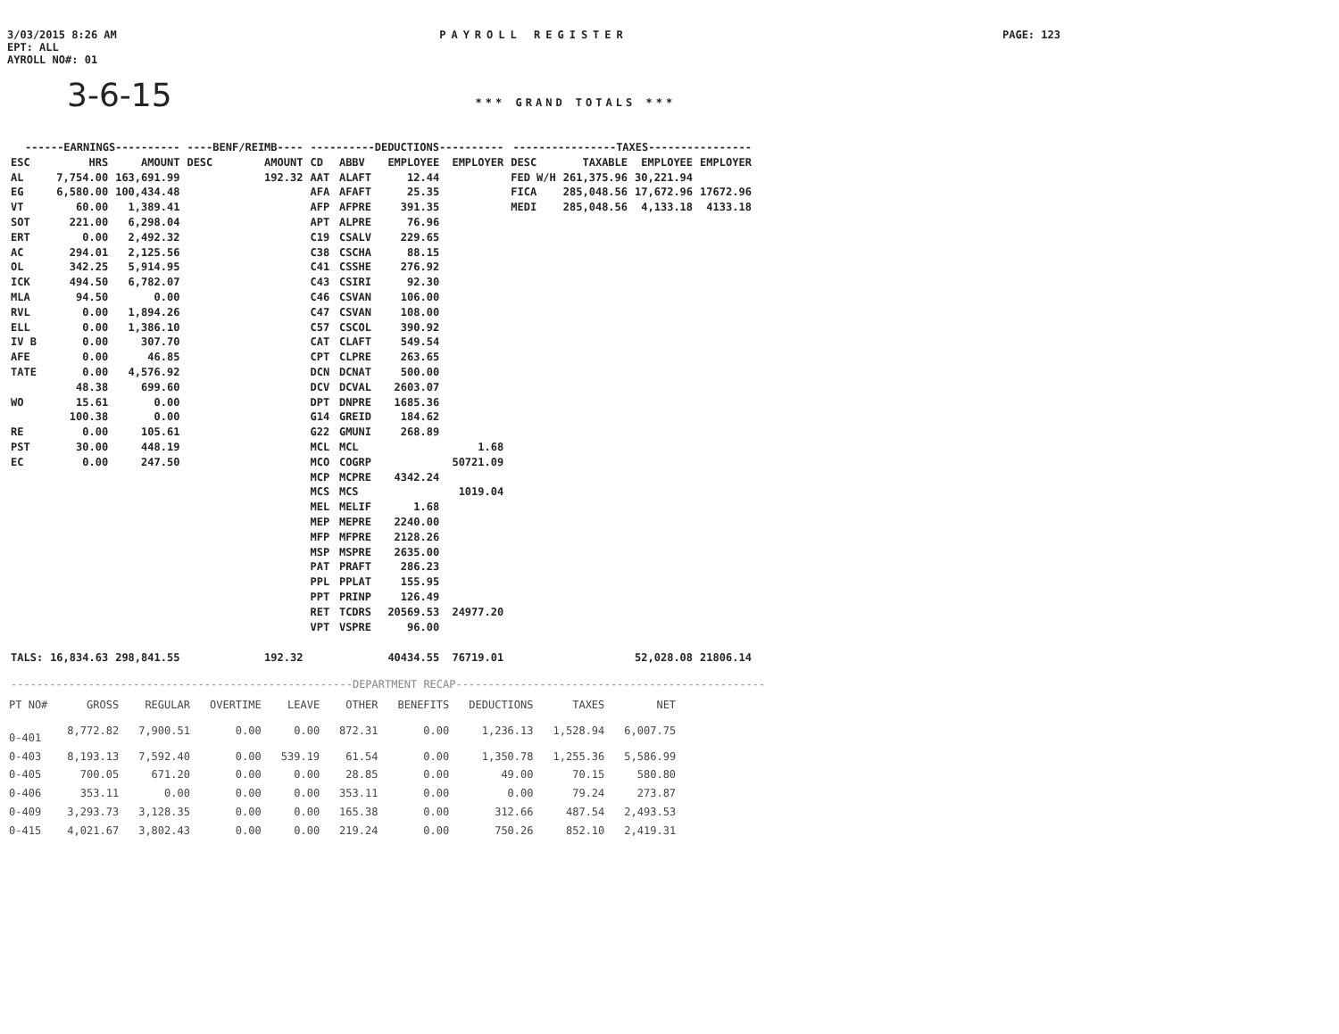3/03/2015 8:26 AM
EPT: ALL
AYROLL NO#: 01
PAYROLL REGISTER PAGE: 123
3-6-15 *** GRAND TOTALS ***
| ------EARNINGS---------- | | | ----BENF/REIMB---- | | ----------DEDUCTIONS---------- | | | | ----------------TAXES---------------- | | | |
| --- | --- | --- | --- | --- | --- | --- | --- | --- | --- | --- | --- | --- |
| ESC | HRS | AMOUNT | DESC | AMOUNT | CD | ABBV | EMPLOYEE | EMPLOYER | DESC | TAXABLE | EMPLOYEE | EMPLOYER |
| AL | 7,754.00 | 163,691.99 | | 192.32 | AAT | ALAFT | 12.44 | | FED W/H | 261,375.96 | 30,221.94 | |
| EG | 6,580.00 | 100,434.48 | | | AFA | AFAFT | 25.35 | | FICA | 285,048.56 | 17,672.96 | 17672.96 |
| VT | 60.00 | 1,389.41 | | | AFP | AFPRE | 391.35 | | MEDI | 285,048.56 | 4,133.18 | 4133.18 |
| SOT | 221.00 | 6,298.04 | | | APT | ALPRE | 76.96 | | | | | |
| ERT | 0.00 | 2,492.32 | | | C19 | CSALV | 229.65 | | | | | |
| AC | 294.01 | 2,125.56 | | | C38 | CSCHA | 88.15 | | | | | |
| OL | 342.25 | 5,914.95 | | | C41 | CSSHE | 276.92 | | | | | |
| ICK | 494.50 | 6,782.07 | | | C43 | CSIRI | 92.30 | | | | | |
| MLA | 94.50 | 0.00 | | | C46 | CSVAN | 106.00 | | | | | |
| RVL | 0.00 | 1,894.26 | | | C47 | CSVAN | 108.00 | | | | | |
| ELL | 0.00 | 1,386.10 | | | C57 | CSCOL | 390.92 | | | | | |
| IV B | 0.00 | 307.70 | | | CAT | CLAFT | 549.54 | | | | | |
| AFE | 0.00 | 46.85 | | | CPT | CLPRE | 263.65 | | | | | |
| TATE | 0.00 | 4,576.92 | | | DCN | DCNAT | 500.00 | | | | | |
| | 48.38 | 699.60 | | | DCV | DCVAL | 2603.07 | | | | | |
| WO | 15.61 | 0.00 | | | DPT | DNPRE | 1685.36 | | | | | |
| | 100.38 | 0.00 | | | G14 | GREID | 184.62 | | | | | |
| RE | 0.00 | 105.61 | | | G22 | GMUNI | 268.89 | | | | | |
| PST | 30.00 | 448.19 | | | MCL | MCL | | 1.68 | | | | |
| EC | 0.00 | 247.50 | | | MCO | COGRP | | 50721.09 | | | | |
| | | | | | MCP | MCPRE | 4342.24 | | | | | |
| | | | | | MCS | MCS | | 1019.04 | | | | |
| | | | | | MEL | MELIF | 1.68 | | | | | |
| | | | | | MEP | MEPRE | 2240.00 | | | | | |
| | | | | | MFP | MFPRE | 2128.26 | | | | | |
| | | | | | MSP | MSPRE | 2635.00 | | | | | |
| | | | | | PAT | PRAFT | 286.23 | | | | | |
| | | | | | PPL | PPLAT | 155.95 | | | | | |
| | | | | | PPT | PRINP | 126.49 | | | | | |
| | | | | | RET | TCDRS | 20569.53 | 24977.20 | | | | |
| | | | | | VPT | VSPRE | 96.00 | | | | | |
| TALS: | 16,834.63 | 298,841.55 | | 192.32 | | | 40434.55 | 76719.01 | | | 52,028.08 | 21806.14 |
-----------------------------------------------------DEPARTMENT RECAP------------------------------------------------
| PT NO# | GROSS | REGULAR | OVERTIME | LEAVE | OTHER | BENEFITS | DEDUCTIONS | TAXES | NET |
| --- | --- | --- | --- | --- | --- | --- | --- | --- | --- |
| 0-401 | 8,772.82 | 7,900.51 | 0.00 | 0.00 | 872.31 | 0.00 | 1,236.13 | 1,528.94 | 6,007.75 |
| 0-403 | 8,193.13 | 7,592.40 | 0.00 | 539.19 | 61.54 | 0.00 | 1,350.78 | 1,255.36 | 5,586.99 |
| 0-405 | 700.05 | 671.20 | 0.00 | 0.00 | 28.85 | 0.00 | 49.00 | 70.15 | 580.80 |
| 0-406 | 353.11 | 0.00 | 0.00 | 0.00 | 353.11 | 0.00 | 0.00 | 79.24 | 273.87 |
| 0-409 | 3,293.73 | 3,128.35 | 0.00 | 0.00 | 165.38 | 0.00 | 312.66 | 487.54 | 2,493.53 |
| 0-415 | 4,021.67 | 3,802.43 | 0.00 | 0.00 | 219.24 | 0.00 | 750.26 | 852.10 | 2,419.31 |